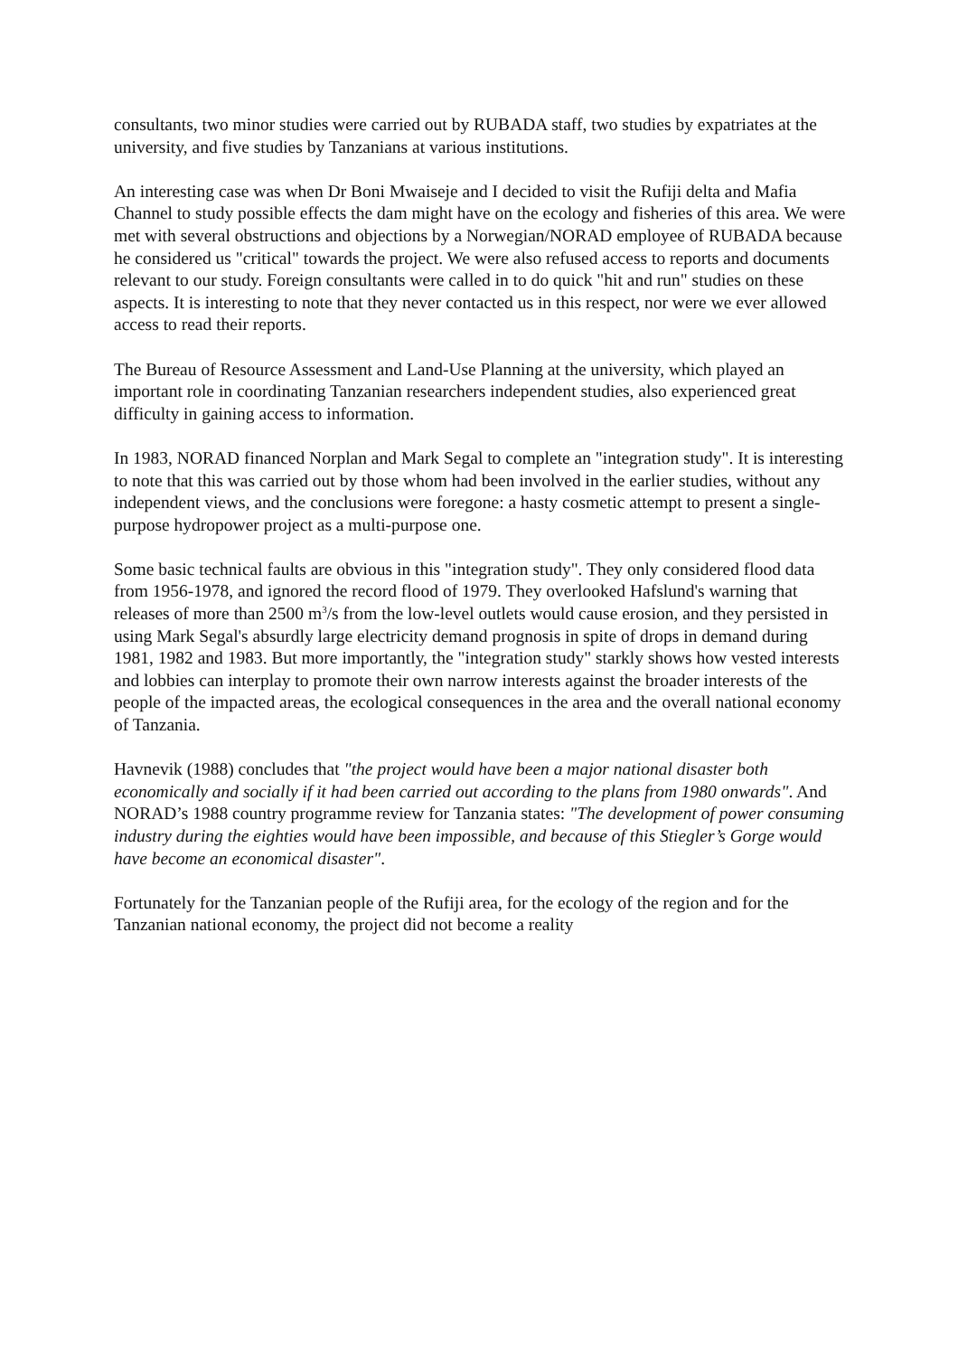consultants, two minor studies were carried out by RUBADA staff, two studies by expatriates at the university, and five studies by Tanzanians at various institutions.
An interesting case was when Dr Boni Mwaiseje and I decided to visit the Rufiji delta and Mafia Channel to study possible effects the dam might have on the ecology and fisheries of this area. We were met with several obstructions and objections by a Norwegian/NORAD employee of RUBADA because he considered us "critical" towards the project. We were also refused access to reports and documents relevant to our study. Foreign consultants were called in to do quick "hit and run" studies on these aspects. It is interesting to note that they never contacted us in this respect, nor were we ever allowed access to read their reports.
The Bureau of Resource Assessment and Land-Use Planning at the university, which played an important role in coordinating Tanzanian researchers independent studies, also experienced great difficulty in gaining access to information.
In 1983, NORAD financed Norplan and Mark Segal to complete an "integration study". It is interesting to note that this was carried out by those whom had been involved in the earlier studies, without any independent views, and the conclusions were foregone: a hasty cosmetic attempt to present a single- purpose hydropower project as a multi-purpose one.
Some basic technical faults are obvious in this "integration study". They only considered flood data from 1956-1978, and ignored the record flood of 1979. They overlooked Hafslund's warning that releases of more than 2500 m<sup>3</sup>/s from the low-level outlets would cause erosion, and they persisted in using Mark Segal's absurdly large electricity demand prognosis in spite of drops in demand during 1981, 1982 and 1983. But more importantly, the "integration study" starkly shows how vested interests and lobbies can interplay to promote their own narrow interests against the broader interests of the people of the impacted areas, the ecological consequences in the area and the overall national economy of Tanzania.
Havnevik (1988) concludes that "the project would have been a major national disaster both economically and socially if it had been carried out according to the plans from 1980 onwards". And NORAD’s 1988 country programme review for Tanzania states: "The development of power consuming industry during the eighties would have been impossible, and because of this Stiegler’s Gorge would have become an economical disaster".
Fortunately for the Tanzanian people of the Rufiji area, for the ecology of the region and for the Tanzanian national economy, the project did not become a reality